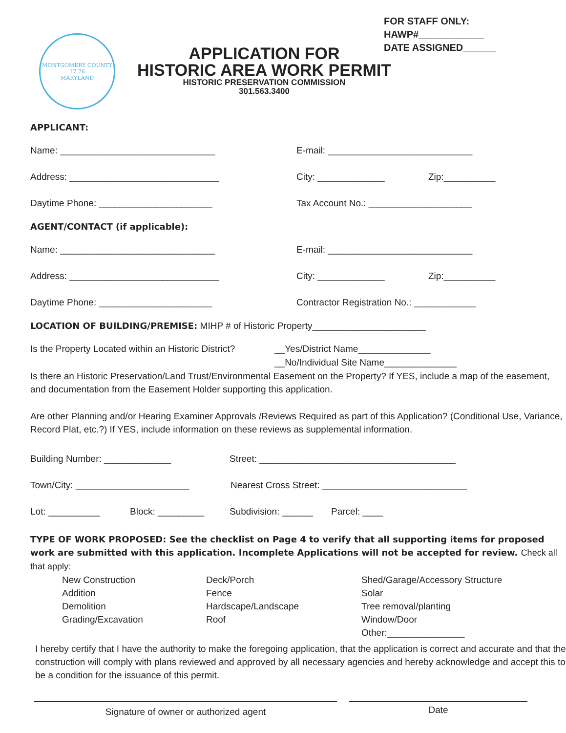MONTGOMERY COUNTY
17 76
MARYLAND
APPLICATION FOR
HISTORIC AREA WORK PERMIT
HISTORIC PRESERVATION COMMISSION
301.563.3400
FOR STAFF ONLY:
HAWP#____________
DATE ASSIGNED______
APPLICANT:
Name: ______________________________
E-mail: ____________________________
Address: _____________________________ City: _____________ Zip:__________
Daytime Phone: ______________________
Tax Account No.: ____________________
AGENT/CONTACT (if applicable):
Name: ______________________________
E-mail: ____________________________
Address: _____________________________ City: _____________ Zip:__________
Daytime Phone: ______________________
Contractor Registration No.: ____________
LOCATION OF BUILDING/PREMISE: MIHP # of Historic Property______________________
Is the Property Located within an Historic District?
__Yes/District Name______________
__No/Individual Site Name______________
Is there an Historic Preservation/Land Trust/Environmental Easement on the Property? If YES, include a map of the easement, and documentation from the Easement Holder supporting this application.
Are other Planning and/or Hearing Examiner Approvals /Reviews Required as part of this Application? (Conditional Use, Variance, Record Plat, etc.?) If YES, include information on these reviews as supplemental information.
Building Number: _____________
Street: ______________________________________
Town/City: ______________________
Nearest Cross Street: ____________________________
Lot: __________ Block: _________
Subdivision: ______
Parcel: ____
TYPE OF WORK PROPOSED: See the checklist on Page 4 to verify that all supporting items for proposed work are submitted with this application. Incomplete Applications will not be accepted for review. Check all that apply:
New Construction
Addition
Demolition
Grading/Excavation
Deck/Porch
Fence
Hardscape/Landscape
Roof
Shed/Garage/Accessory Structure
Solar
Tree removal/planting
Window/Door
Other:_______________
I hereby certify that I have the authority to make the foregoing application, that the application is correct and accurate and that the construction will comply with plans reviewed and approved by all necessary agencies and hereby acknowledge and accept this to be a condition for the issuance of this permit.
Signature of owner or authorized agent
Date